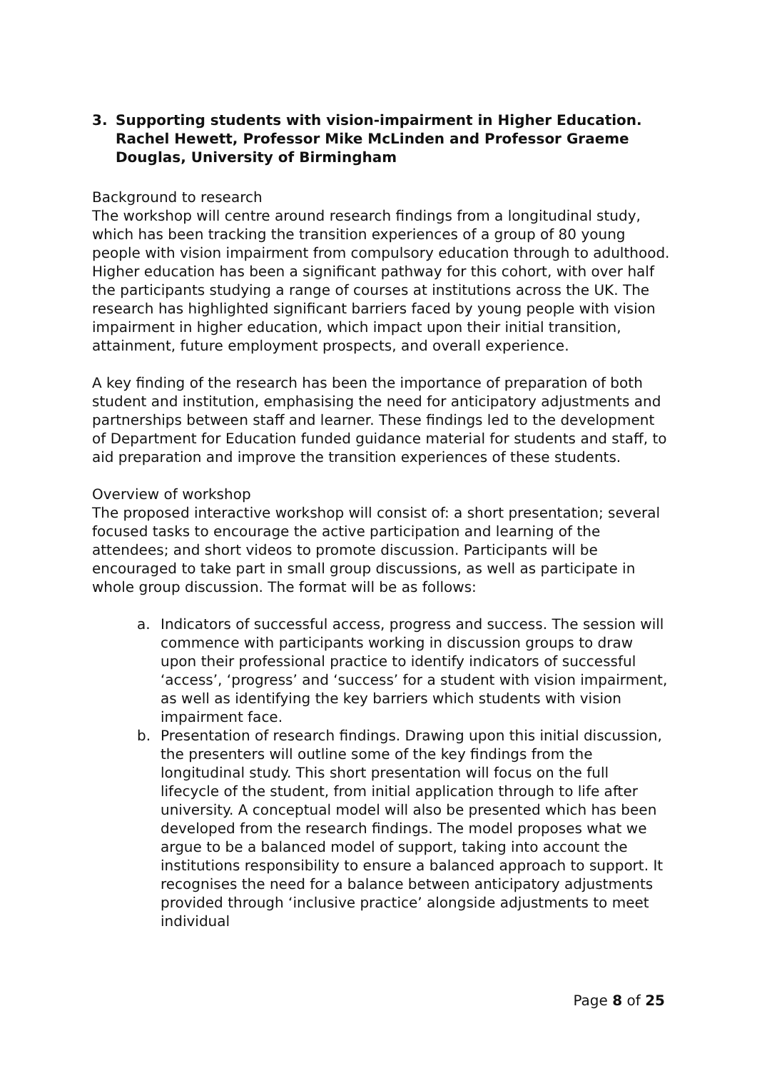3. Supporting students with vision-impairment in Higher Education. Rachel Hewett, Professor Mike McLinden and Professor Graeme Douglas, University of Birmingham
Background to research
The workshop will centre around research findings from a longitudinal study, which has been tracking the transition experiences of a group of 80 young people with vision impairment from compulsory education through to adulthood. Higher education has been a significant pathway for this cohort, with over half the participants studying a range of courses at institutions across the UK. The research has highlighted significant barriers faced by young people with vision impairment in higher education, which impact upon their initial transition, attainment, future employment prospects, and overall experience.
A key finding of the research has been the importance of preparation of both student and institution, emphasising the need for anticipatory adjustments and partnerships between staff and learner. These findings led to the development of Department for Education funded guidance material for students and staff, to aid preparation and improve the transition experiences of these students.
Overview of workshop
The proposed interactive workshop will consist of: a short presentation; several focused tasks to encourage the active participation and learning of the attendees; and short videos to promote discussion. Participants will be encouraged to take part in small group discussions, as well as participate in whole group discussion. The format will be as follows:
a. Indicators of successful access, progress and success. The session will commence with participants working in discussion groups to draw upon their professional practice to identify indicators of successful ‘access’, ‘progress’ and ‘success’ for a student with vision impairment, as well as identifying the key barriers which students with vision impairment face.
b. Presentation of research findings. Drawing upon this initial discussion, the presenters will outline some of the key findings from the longitudinal study. This short presentation will focus on the full lifecycle of the student, from initial application through to life after university. A conceptual model will also be presented which has been developed from the research findings. The model proposes what we argue to be a balanced model of support, taking into account the institutions responsibility to ensure a balanced approach to support. It recognises the need for a balance between anticipatory adjustments provided through ‘inclusive practice’ alongside adjustments to meet individual
Page 8 of 25